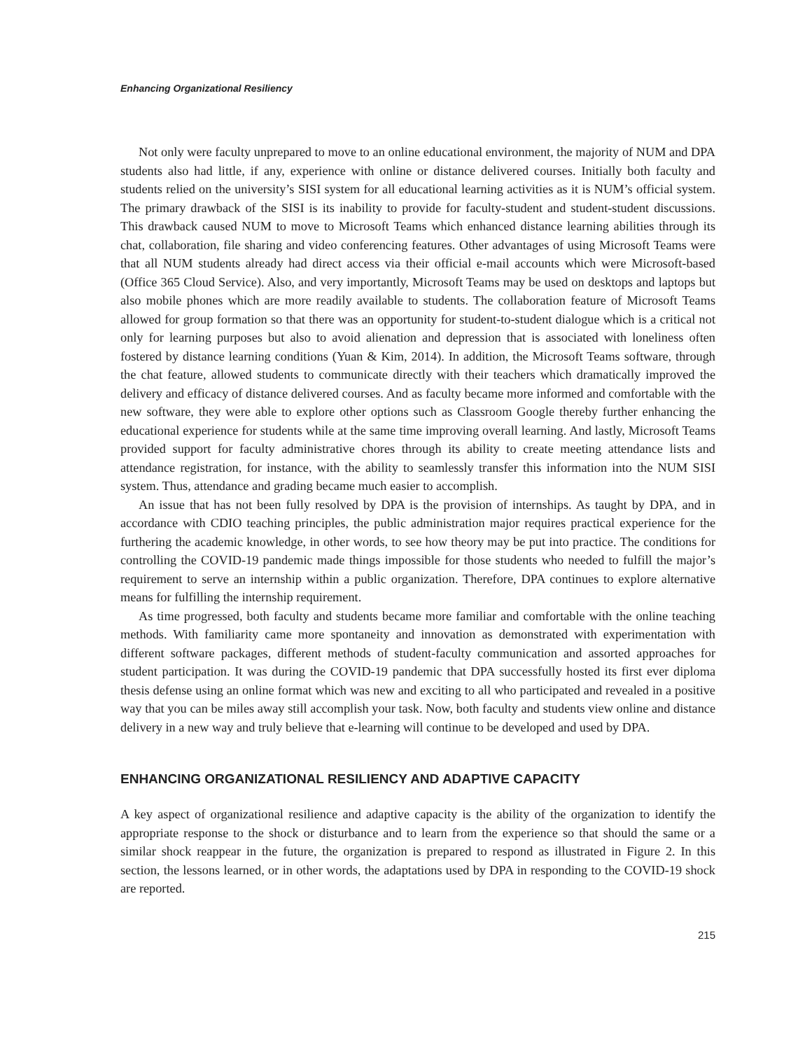Enhancing Organizational Resiliency
Not only were faculty unprepared to move to an online educational environment, the majority of NUM and DPA students also had little, if any, experience with online or distance delivered courses. Initially both faculty and students relied on the university’s SISI system for all educational learning activities as it is NUM’s official system. The primary drawback of the SISI is its inability to provide for faculty-student and student-student discussions. This drawback caused NUM to move to Microsoft Teams which enhanced distance learning abilities through its chat, collaboration, file sharing and video conferencing features. Other advantages of using Microsoft Teams were that all NUM students already had direct access via their official e-mail accounts which were Microsoft-based (Office 365 Cloud Service). Also, and very importantly, Microsoft Teams may be used on desktops and laptops but also mobile phones which are more readily available to students. The collaboration feature of Microsoft Teams allowed for group formation so that there was an opportunity for student-to-student dialogue which is a critical not only for learning purposes but also to avoid alienation and depression that is associated with loneliness often fostered by distance learning conditions (Yuan & Kim, 2014). In addition, the Microsoft Teams software, through the chat feature, allowed students to communicate directly with their teachers which dramatically improved the delivery and efficacy of distance delivered courses. And as faculty became more informed and comfortable with the new software, they were able to explore other options such as Classroom Google thereby further enhancing the educational experience for students while at the same time improving overall learning. And lastly, Microsoft Teams provided support for faculty administrative chores through its ability to create meeting attendance lists and attendance registration, for instance, with the ability to seamlessly transfer this information into the NUM SISI system. Thus, attendance and grading became much easier to accomplish.
An issue that has not been fully resolved by DPA is the provision of internships. As taught by DPA, and in accordance with CDIO teaching principles, the public administration major requires practical experience for the furthering the academic knowledge, in other words, to see how theory may be put into practice. The conditions for controlling the COVID-19 pandemic made things impossible for those students who needed to fulfill the major’s requirement to serve an internship within a public organization. Therefore, DPA continues to explore alternative means for fulfilling the internship requirement.
As time progressed, both faculty and students became more familiar and comfortable with the online teaching methods. With familiarity came more spontaneity and innovation as demonstrated with experimentation with different software packages, different methods of student-faculty communication and assorted approaches for student participation. It was during the COVID-19 pandemic that DPA successfully hosted its first ever diploma thesis defense using an online format which was new and exciting to all who participated and revealed in a positive way that you can be miles away still accomplish your task. Now, both faculty and students view online and distance delivery in a new way and truly believe that e-learning will continue to be developed and used by DPA.
ENHANCING ORGANIZATIONAL RESILIENCY AND ADAPTIVE CAPACITY
A key aspect of organizational resilience and adaptive capacity is the ability of the organization to identify the appropriate response to the shock or disturbance and to learn from the experience so that should the same or a similar shock reappear in the future, the organization is prepared to respond as illustrated in Figure 2. In this section, the lessons learned, or in other words, the adaptations used by DPA in responding to the COVID-19 shock are reported.
215